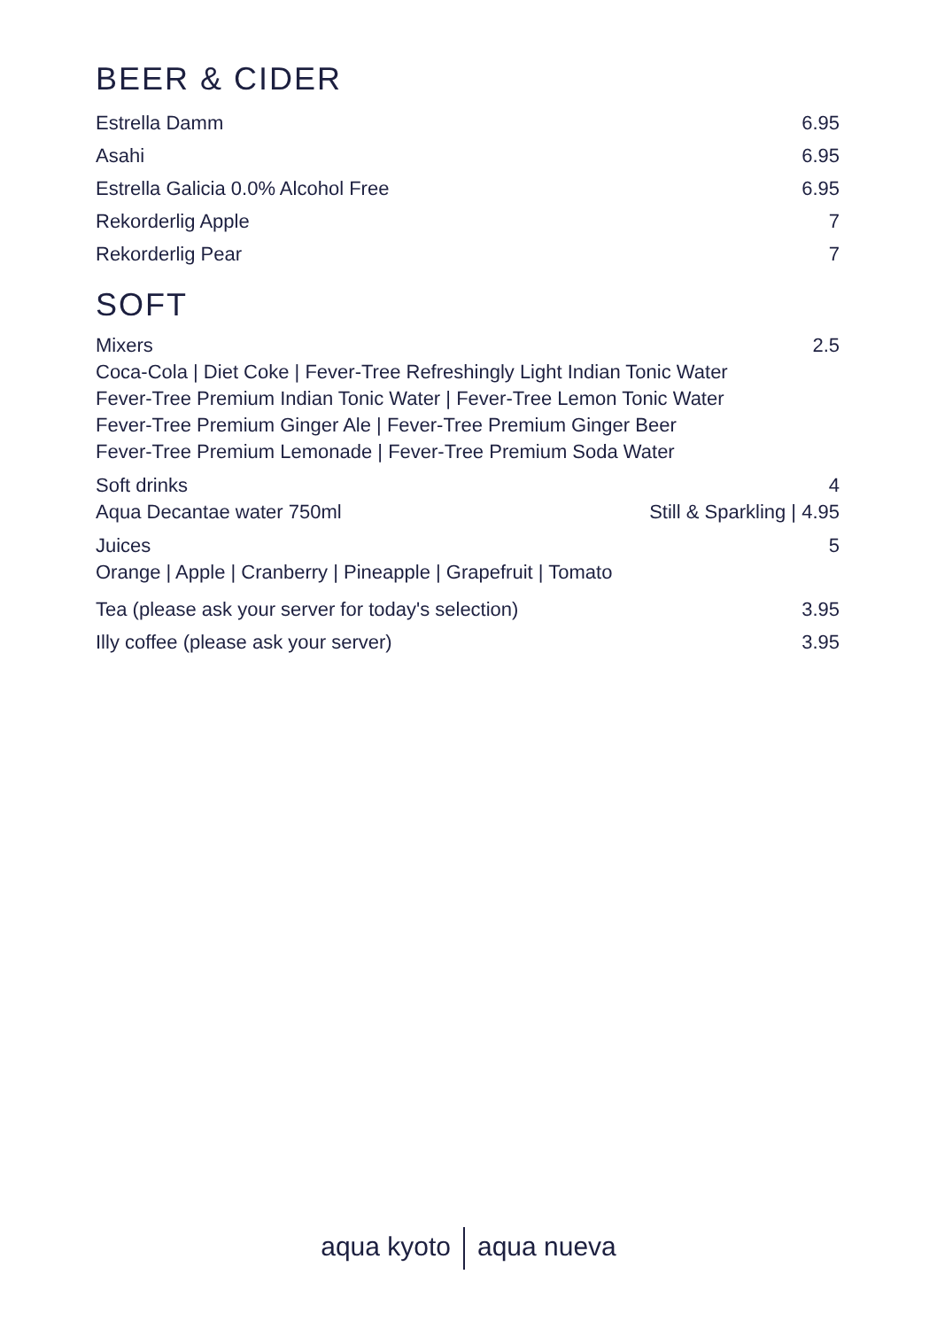BEER & CIDER
Estrella Damm 6.95
Asahi 6.95
Estrella Galicia 0.0% Alcohol Free 6.95
Rekorderlig Apple 7
Rekorderlig Pear 7
SOFT
Mixers 2.5
Coca-Cola | Diet Coke | Fever-Tree Refreshingly Light Indian Tonic Water
Fever-Tree Premium Indian Tonic Water | Fever-Tree Lemon Tonic Water
Fever-Tree Premium Ginger Ale | Fever-Tree Premium Ginger Beer
Fever-Tree Premium Lemonade | Fever-Tree Premium Soda Water
Soft drinks 4
Aqua Decantae water 750ml Still & Sparkling | 4.95
Juices 5
Orange | Apple | Cranberry | Pineapple | Grapefruit | Tomato
Tea (please ask your server for today's selection) 3.95
Illy coffee (please ask your server) 3.95
aqua kyoto aqua nueva